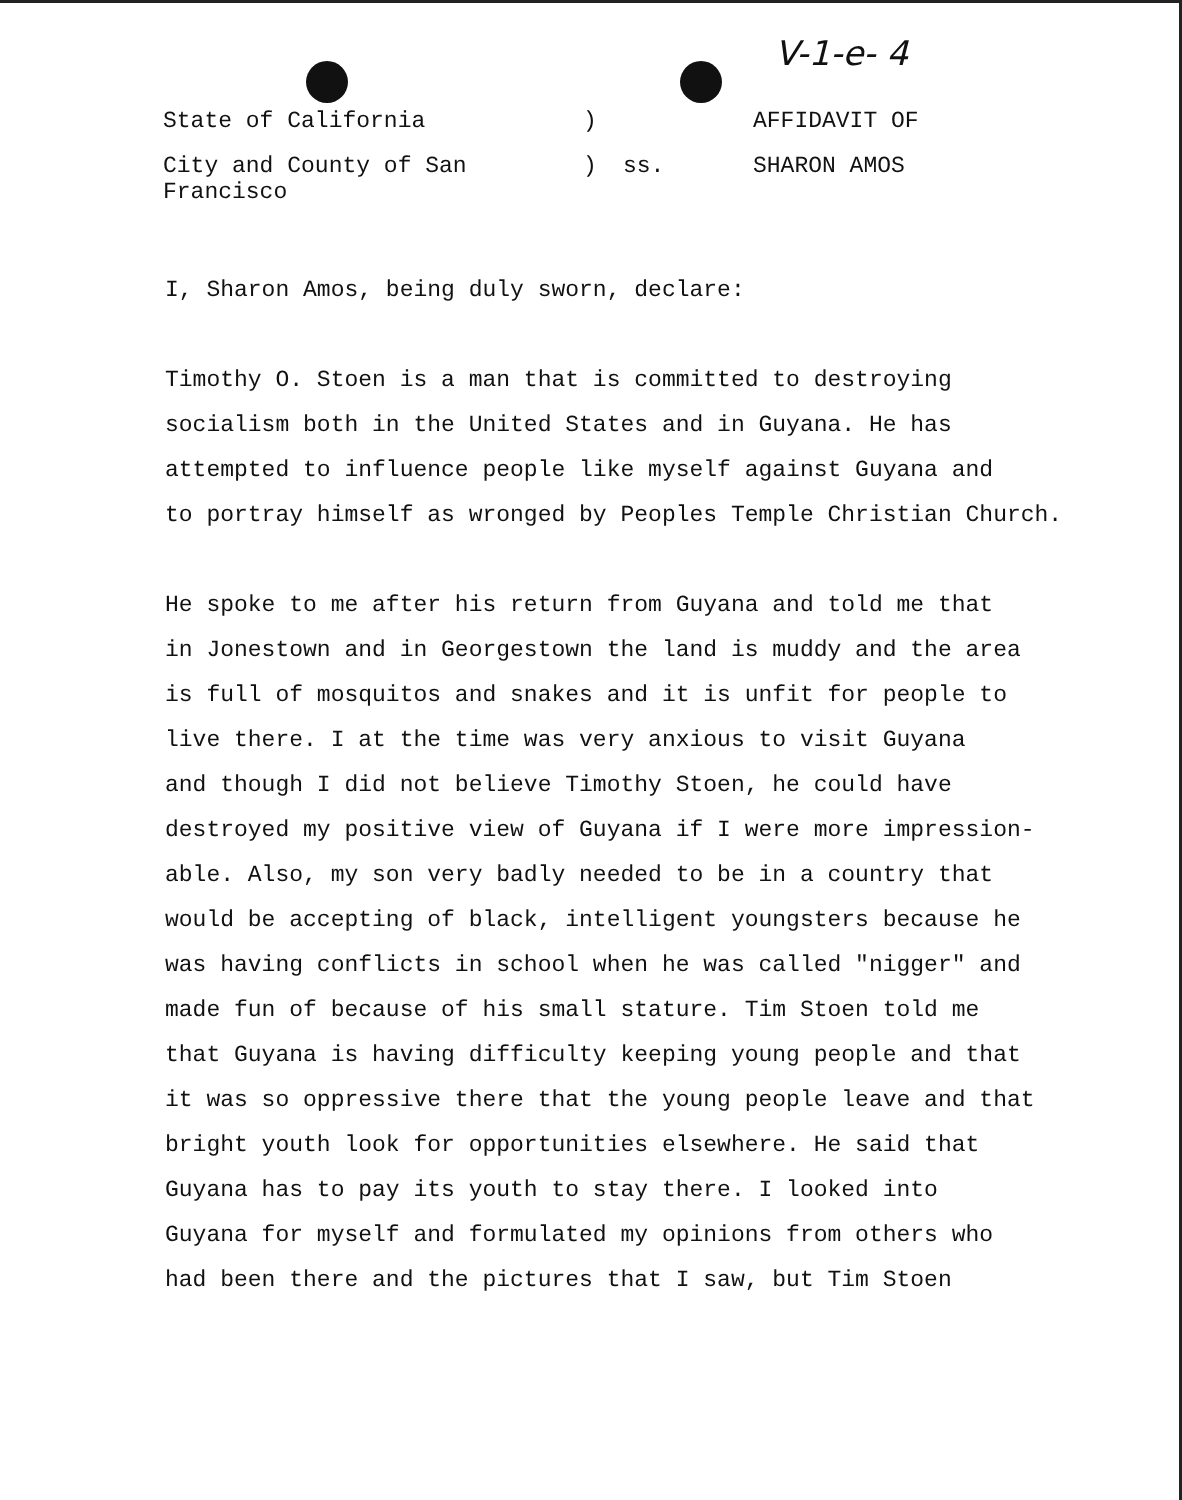V-1-e- 4
| State of California | ) | | AFFIDAVIT OF |
| City and County of San Francisco | ) | ss. | SHARON AMOS |
I, Sharon Amos, being duly sworn, declare:
Timothy O. Stoen is a man that is committed to destroying
socialism both in the United States and in Guyana. He has
attempted to influence people like myself against Guyana and
to portray himself as wronged by Peoples Temple Christian Church.
He spoke to me after his return from Guyana and told me that
in Jonestown and in Georgestown the land is muddy and the area
is full of mosquitos and snakes and it is unfit for people to
live there. I at the time was very anxious to visit Guyana
and though I did not believe Timothy Stoen, he could have
destroyed my positive view of Guyana if I were more impression-
able. Also, my son very badly needed to be in a country that
would be accepting of black, intelligent youngsters because he
was having conflicts in school when he was called "nigger" and
made fun of because of his small stature. Tim Stoen told me
that Guyana is having difficulty keeping young people and that
it was so oppressive there that the young people leave and that
bright youth look for opportunities elsewhere. He said that
Guyana has to pay its youth to stay there. I looked into
Guyana for myself and formulated my opinions from others who
had been there and the pictures that I saw, but Tim Stoen